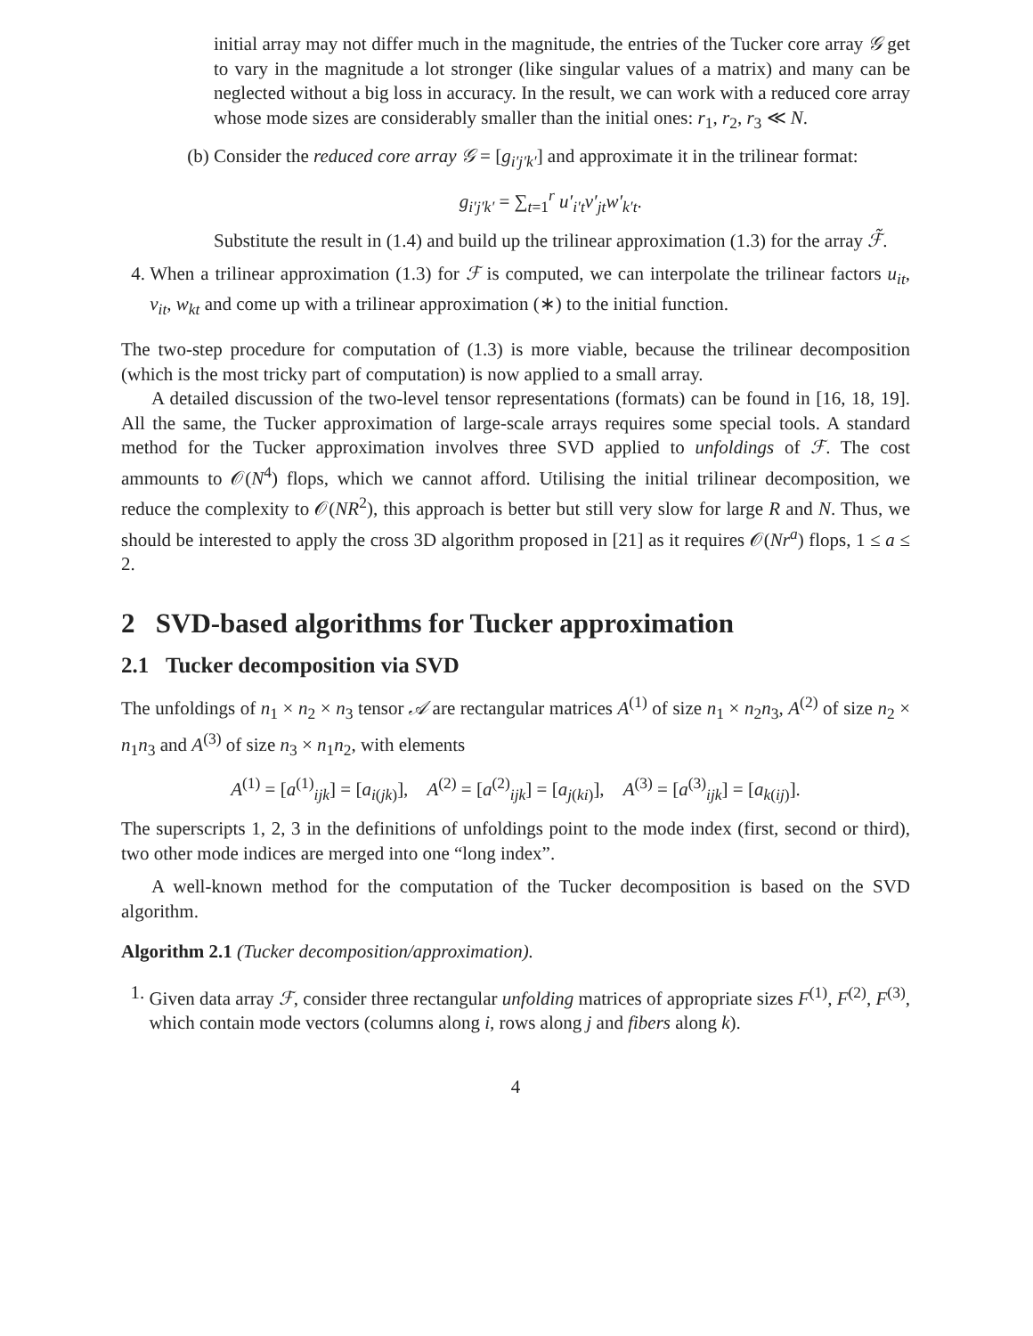initial array may not differ much in the magnitude, the entries of the Tucker core array 𝒢 get to vary in the magnitude a lot stronger (like singular values of a matrix) and many can be neglected without a big loss in accuracy. In the result, we can work with a reduced core array whose mode sizes are considerably smaller than the initial ones: r<sub>1</sub>, r<sub>2</sub>, r<sub>3</sub> ≪ N.
(b) Consider the reduced core array 𝒢 = [g<sub>i′j′k′</sub>] and approximate it in the trilinear format:
g<sub>i′j′k′</sub> = ∑<sub>t=1</sub><sup>r</sup> u′<sub>i′t</sub>v′<sub>jt</sub>w′<sub>k′t</sub>.
Substitute the result in (1.4) and build up the trilinear approximation (1.3) for the array ℱ̃.
4. When a trilinear approximation (1.3) for ℱ is computed, we can interpolate the trilinear factors u<sub>it</sub>, v<sub>it</sub>, w<sub>kt</sub> and come up with a trilinear approximation (∗) to the initial function.
The two-step procedure for computation of (1.3) is more viable, because the trilinear decomposition (which is the most tricky part of computation) is now applied to a small array.
A detailed discussion of the two-level tensor representations (formats) can be found in [16, 18, 19]. All the same, the Tucker approximation of large-scale arrays requires some special tools. A standard method for the Tucker approximation involves three SVD applied to unfoldings of ℱ. The cost ammounts to 𝒪(N<sup>4</sup>) flops, which we cannot afford. Utilising the initial trilinear decomposition, we reduce the complexity to 𝒪(NR<sup>2</sup>), this approach is better but still very slow for large R and N. Thus, we should be interested to apply the cross 3D algorithm proposed in [21] as it requires 𝒪(Nr<sup>a</sup>) flops, 1 ≤ a ≤ 2.
2 SVD-based algorithms for Tucker approximation
2.1 Tucker decomposition via SVD
The unfoldings of n<sub>1</sub> × n<sub>2</sub> × n<sub>3</sub> tensor 𝒜 are rectangular matrices A<sup>(1)</sup> of size n<sub>1</sub> × n<sub>2</sub>n<sub>3</sub>, A<sup>(2)</sup> of size n<sub>2</sub> × n<sub>1</sub>n<sub>3</sub> and A<sup>(3)</sup> of size n<sub>3</sub> × n<sub>1</sub>n<sub>2</sub>, with elements
A<sup>(1)</sup> = [a<sup>(1)</sup><sub>ijk</sub>] = [a<sub>i(jk)</sub>], A<sup>(2)</sup> = [a<sup>(2)</sup><sub>ijk</sub>] = [a<sub>j(ki)</sub>], A<sup>(3)</sup> = [a<sup>(3)</sup><sub>ijk</sub>] = [a<sub>k(ij)</sub>].
The superscripts 1, 2, 3 in the definitions of unfoldings point to the mode index (first, second or third), two other mode indices are merged into one “long index”.
A well-known method for the computation of the Tucker decomposition is based on the SVD algorithm.
Algorithm 2.1 (Tucker decomposition/approximation).
1. Given data array ℱ, consider three rectangular unfolding matrices of appropriate sizes F<sup>(1)</sup>, F<sup>(2)</sup>, F<sup>(3)</sup>, which contain mode vectors (columns along i, rows along j and fibers along k).
4